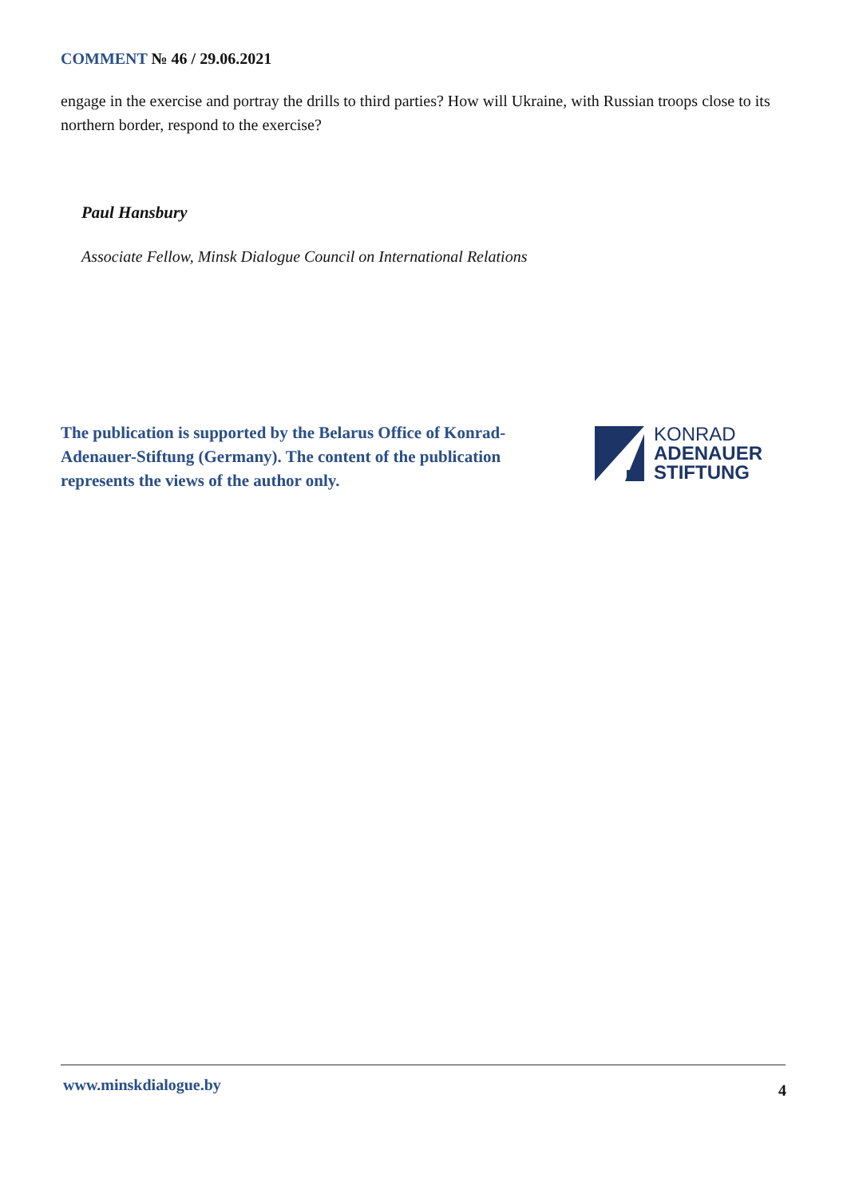COMMENT № 46 / 29.06.2021
engage in the exercise and portray the drills to third parties? How will Ukraine, with Russian troops close to its northern border, respond to the exercise?
Paul Hansbury
Associate Fellow, Minsk Dialogue Council on International Relations
The publication is supported by the Belarus Office of Konrad-Adenauer-Stiftung (Germany). The content of the publication represents the views of the author only.
KONRAD
ADENAUER
STIFTUNG
www.minskdialogue.by 4